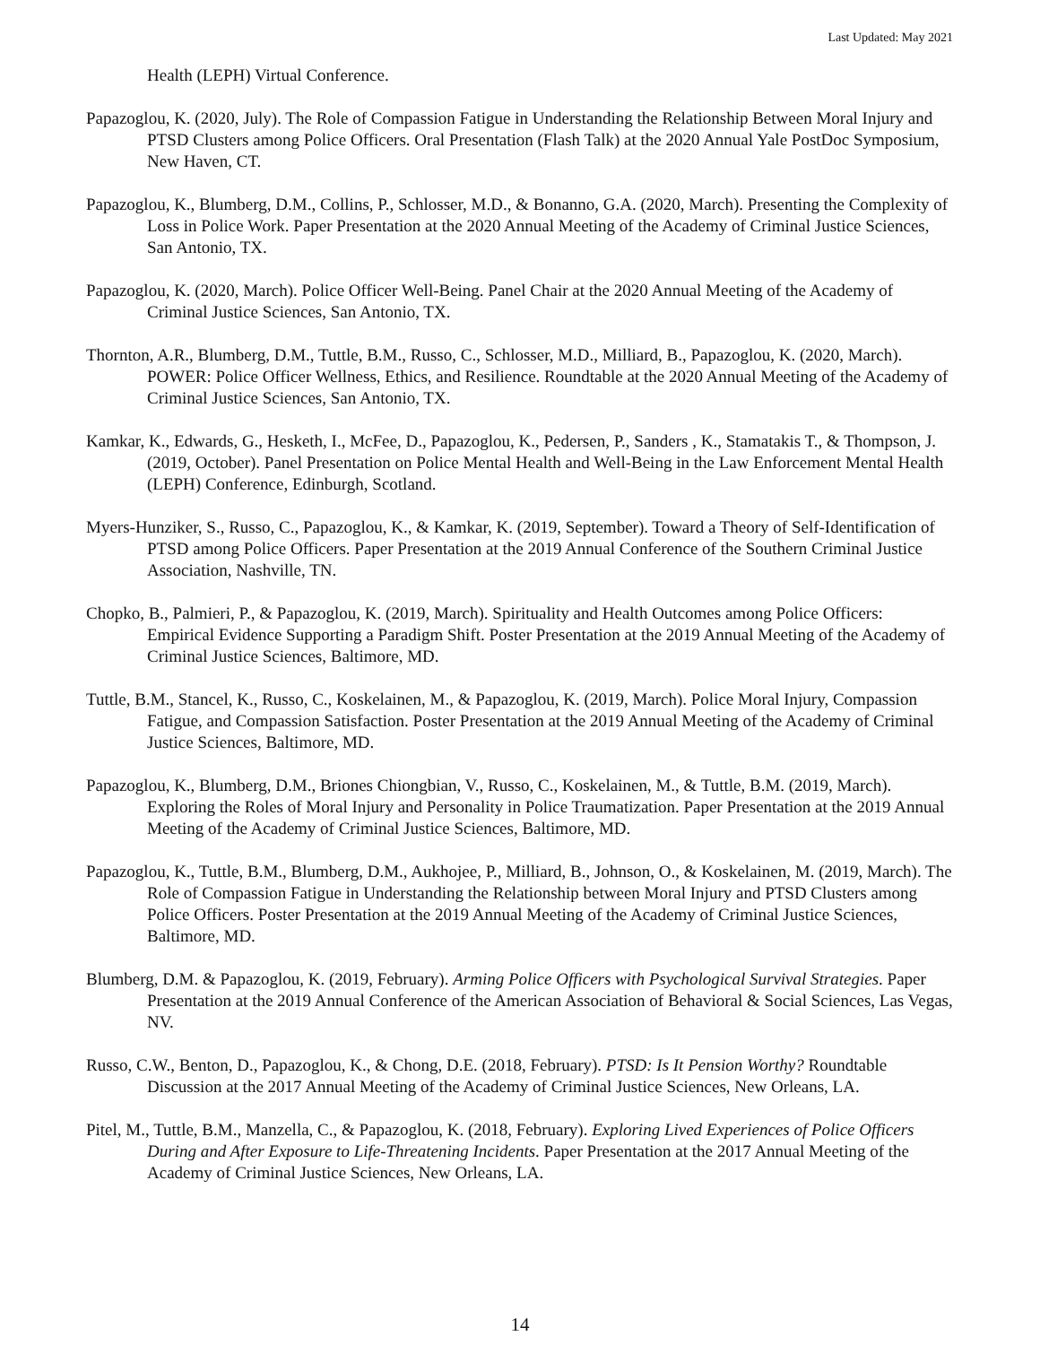Last Updated: May 2021
Health (LEPH) Virtual Conference.
Papazoglou, K. (2020, July). The Role of Compassion Fatigue in Understanding the Relationship Between Moral Injury and PTSD Clusters among Police Officers. Oral Presentation (Flash Talk) at the 2020 Annual Yale PostDoc Symposium, New Haven, CT.
Papazoglou, K., Blumberg, D.M., Collins, P., Schlosser, M.D., & Bonanno, G.A. (2020, March). Presenting the Complexity of Loss in Police Work. Paper Presentation at the 2020 Annual Meeting of the Academy of Criminal Justice Sciences, San Antonio, TX.
Papazoglou, K. (2020, March). Police Officer Well-Being. Panel Chair at the 2020 Annual Meeting of the Academy of Criminal Justice Sciences, San Antonio, TX.
Thornton, A.R., Blumberg, D.M., Tuttle, B.M., Russo, C., Schlosser, M.D., Milliard, B., Papazoglou, K. (2020, March). POWER: Police Officer Wellness, Ethics, and Resilience. Roundtable at the 2020 Annual Meeting of the Academy of Criminal Justice Sciences, San Antonio, TX.
Kamkar, K., Edwards, G., Hesketh, I., McFee, D., Papazoglou, K., Pedersen, P., Sanders , K., Stamatakis T., & Thompson, J. (2019, October). Panel Presentation on Police Mental Health and Well-Being in the Law Enforcement Mental Health (LEPH) Conference, Edinburgh, Scotland.
Myers-Hunziker, S., Russo, C., Papazoglou, K., & Kamkar, K. (2019, September). Toward a Theory of Self-Identification of PTSD among Police Officers. Paper Presentation at the 2019 Annual Conference of the Southern Criminal Justice Association, Nashville, TN.
Chopko, B., Palmieri, P., & Papazoglou, K. (2019, March). Spirituality and Health Outcomes among Police Officers: Empirical Evidence Supporting a Paradigm Shift. Poster Presentation at the 2019 Annual Meeting of the Academy of Criminal Justice Sciences, Baltimore, MD.
Tuttle, B.M., Stancel, K., Russo, C., Koskelainen, M., & Papazoglou, K. (2019, March). Police Moral Injury, Compassion Fatigue, and Compassion Satisfaction. Poster Presentation at the 2019 Annual Meeting of the Academy of Criminal Justice Sciences, Baltimore, MD.
Papazoglou, K., Blumberg, D.M., Briones Chiongbian, V., Russo, C., Koskelainen, M., & Tuttle, B.M. (2019, March). Exploring the Roles of Moral Injury and Personality in Police Traumatization. Paper Presentation at the 2019 Annual Meeting of the Academy of Criminal Justice Sciences, Baltimore, MD.
Papazoglou, K., Tuttle, B.M., Blumberg, D.M., Aukhojee, P., Milliard, B., Johnson, O., & Koskelainen, M. (2019, March). The Role of Compassion Fatigue in Understanding the Relationship between Moral Injury and PTSD Clusters among Police Officers. Poster Presentation at the 2019 Annual Meeting of the Academy of Criminal Justice Sciences, Baltimore, MD.
Blumberg, D.M. & Papazoglou, K. (2019, February). Arming Police Officers with Psychological Survival Strategies. Paper Presentation at the 2019 Annual Conference of the American Association of Behavioral & Social Sciences, Las Vegas, NV.
Russo, C.W., Benton, D., Papazoglou, K., & Chong, D.E. (2018, February). PTSD: Is It Pension Worthy? Roundtable Discussion at the 2017 Annual Meeting of the Academy of Criminal Justice Sciences, New Orleans, LA.
Pitel, M., Tuttle, B.M., Manzella, C., & Papazoglou, K. (2018, February). Exploring Lived Experiences of Police Officers During and After Exposure to Life-Threatening Incidents. Paper Presentation at the 2017 Annual Meeting of the Academy of Criminal Justice Sciences, New Orleans, LA.
14